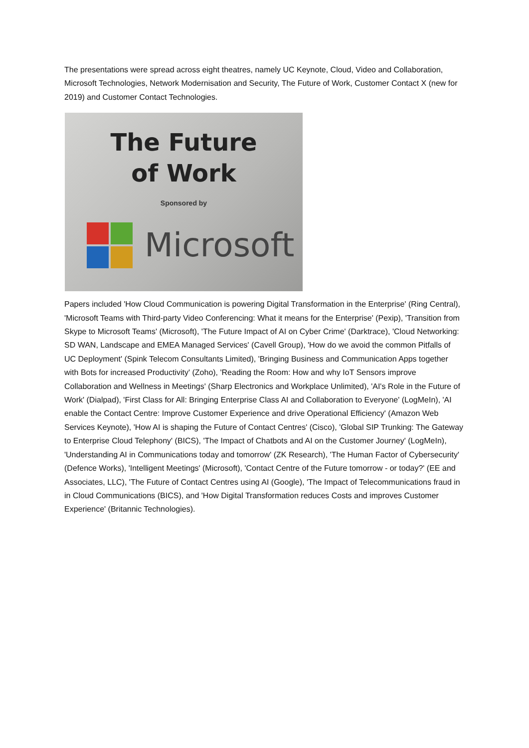The presentations were spread across eight theatres, namely UC Keynote, Cloud, Video and Collaboration, Microsoft Technologies, Network Modernisation and Security, The Future of Work, Customer Contact X (new for 2019) and Customer Contact Technologies.
The Future
of Work
Sponsored by
Microsoft
Papers included 'How Cloud Communication is powering Digital Transformation in the Enterprise' (Ring Central), 'Microsoft Teams with Third-party Video Conferencing: What it means for the Enterprise' (Pexip), 'Transition from Skype to Microsoft Teams' (Microsoft), 'The Future Impact of AI on Cyber Crime' (Darktrace), 'Cloud Networking: SD WAN, Landscape and EMEA Managed Services' (Cavell Group), 'How do we avoid the common Pitfalls of UC Deployment' (Spink Telecom Consultants Limited), 'Bringing Business and Communication Apps together with Bots for increased Productivity' (Zoho), 'Reading the Room: How and why IoT Sensors improve Collaboration and Wellness in Meetings' (Sharp Electronics and Workplace Unlimited), 'AI's Role in the Future of Work' (Dialpad), 'First Class for All: Bringing Enterprise Class AI and Collaboration to Everyone' (LogMeIn), 'AI enable the Contact Centre: Improve Customer Experience and drive Operational Efficiency' (Amazon Web Services Keynote), 'How AI is shaping the Future of Contact Centres' (Cisco), 'Global SIP Trunking: The Gateway to Enterprise Cloud Telephony' (BICS), 'The Impact of Chatbots and AI on the Customer Journey' (LogMeIn), 'Understanding AI in Communications today and tomorrow' (ZK Research), 'The Human Factor of Cybersecurity' (Defence Works), 'Intelligent Meetings' (Microsoft), 'Contact Centre of the Future tomorrow - or today?' (EE and Associates, LLC), 'The Future of Contact Centres using AI (Google), 'The Impact of Telecommunications fraud in in Cloud Communications (BICS), and 'How Digital Transformation reduces Costs and improves Customer Experience' (Britannic Technologies).